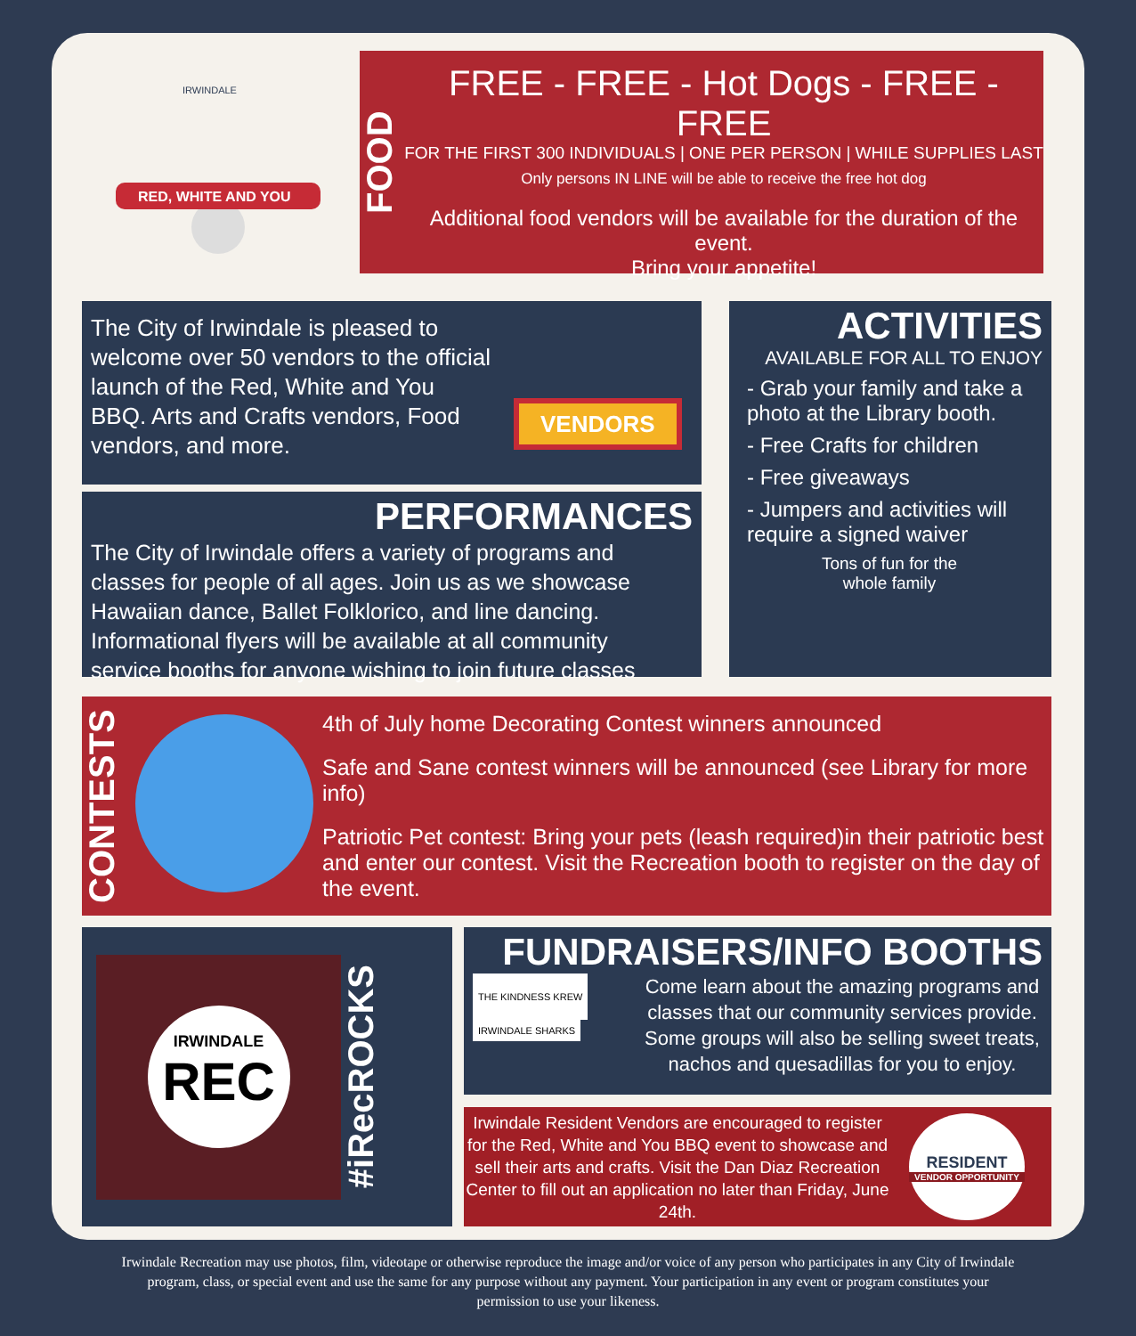RED, WHITE AND YOU
IRWINDALE
FOOD
FREE - FREE - Hot Dogs - FREE - FREE
FOR THE FIRST 300 INDIVIDUALS | ONE PER PERSON | WHILE SUPPLIES LAST
Only persons IN LINE will be able to receive the free hot dog
Additional food vendors will be available for the duration of the event.
Bring your appetite!
The City of Irwindale is pleased to welcome over 50 vendors to the official launch of the Red, White and You BBQ. Arts and Crafts vendors, Food vendors, and more.
VENDORS
PERFORMANCES
The City of Irwindale offers a variety of programs and classes for people of all ages. Join us as we showcase Hawaiian dance, Ballet Folklorico, and line dancing. Informational flyers will be available at all community service booths for anyone wishing to join future classes
ACTIVITIES
AVAILABLE FOR ALL TO ENJOY
- Grab your family and take a photo at the Library booth.
- Free Crafts for children
- Free giveaways
- Jumpers and activities will require a signed waiver
Tons of fun for the whole family
CONTESTS
4th of July home Decorating Contest winners announced
Safe and Sane contest winners will be announced (see Library for more info)
Patriotic Pet contest: Bring your pets (leash required)in their patriotic best and enter our contest. Visit the Recreation booth to register on the day of the event.
IRWINDALE
REC
#iRecROCKS
FUNDRAISERS/INFO BOOTHS
THE KINDNESS KREW IRWINDALE SHARKS
Come learn about the amazing programs and classes that our community services provide. Some groups will also be selling sweet treats, nachos and quesadillas for you to enjoy.
Irwindale Resident Vendors are encouraged to register for the Red, White and You BBQ event to showcase and sell their arts and crafts. Visit the Dan Diaz Recreation Center to fill out an application no later than Friday, June 24th.
RESIDENT
VENDOR OPPORTUNITY
Irwindale Recreation may use photos, film, videotape or otherwise reproduce the image and/or voice of any person who participates in any City of Irwindale program, class, or special event and use the same for any purpose without any payment. Your participation in any event or program constitutes your permission to use your likeness.